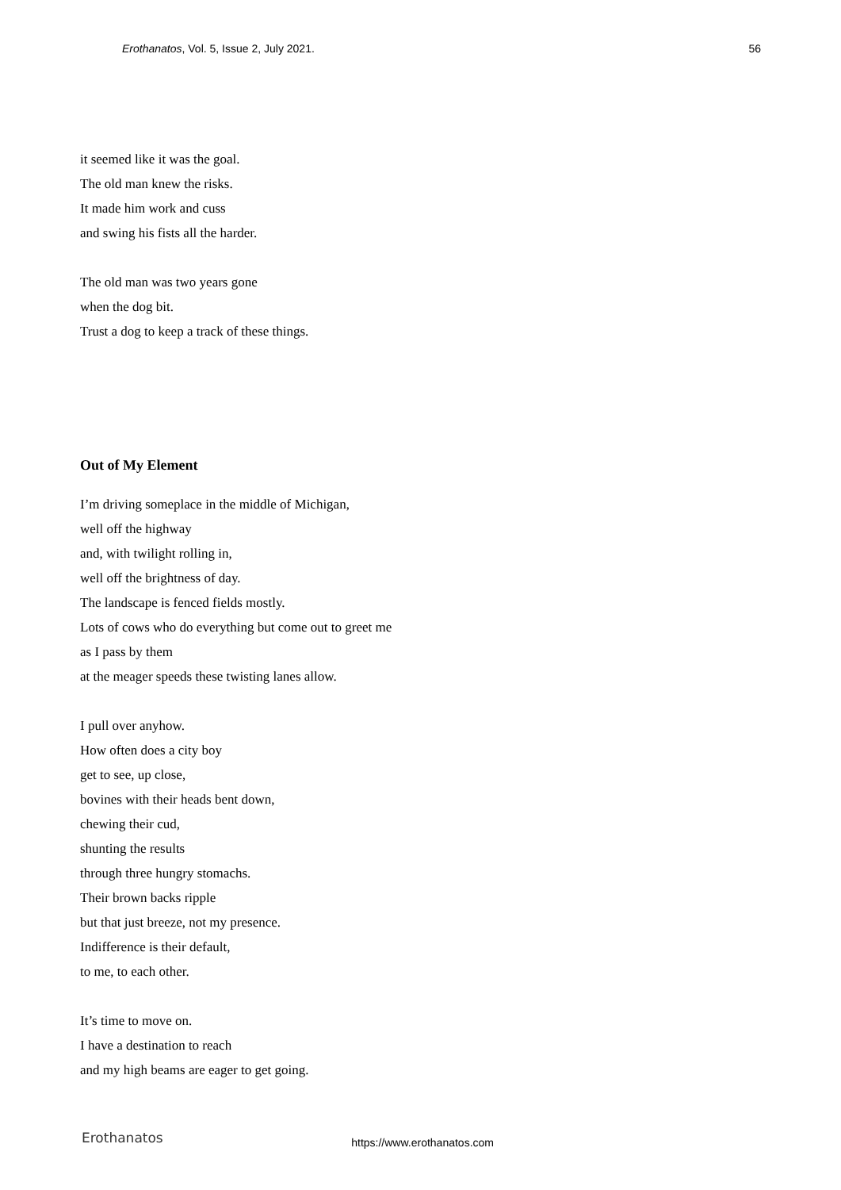Erothanatos, Vol. 5, Issue 2, July 2021. 56
it seemed like it was the goal.
The old man knew the risks.
It made him work and cuss
and swing his fists all the harder.
The old man was two years gone
when the dog bit.
Trust a dog to keep a track of these things.
Out of My Element
I’m driving someplace in the middle of Michigan,
well off the highway
and, with twilight rolling in,
well off the brightness of day.
The landscape is fenced fields mostly.
Lots of cows who do everything but come out to greet me
as I pass by them
at the meager speeds these twisting lanes allow.
I pull over anyhow.
How often does a city boy
get to see, up close,
bovines with their heads bent down,
chewing their cud,
shunting the results
through three hungry stomachs.
Their brown backs ripple
but that just breeze, not my presence.
Indifference is their default,
to me, to each other.
It’s time to move on.
I have a destination to reach
and my high beams are eager to get going.
Erothanatos https://www.erothanatos.com